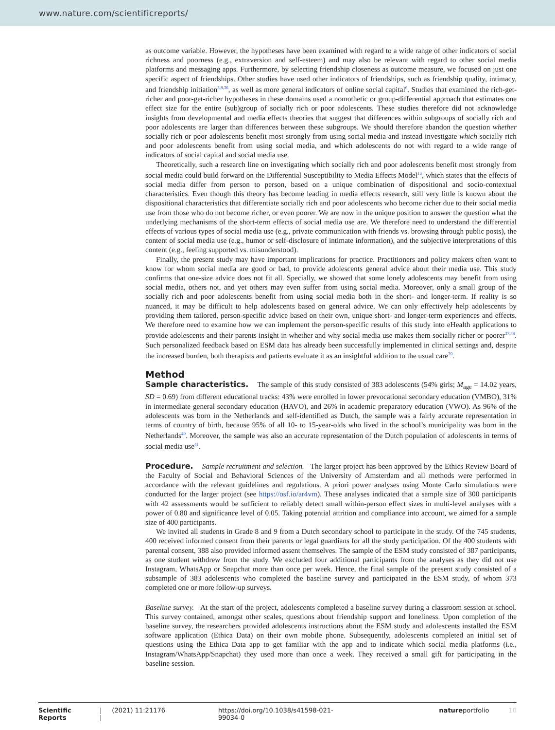www.nature.com/scientificreports/
as outcome variable. However, the hypotheses have been examined with regard to a wide range of other indicators of social richness and poorness (e.g., extraversion and self-esteem) and may also be relevant with regard to other social media platforms and messaging apps. Furthermore, by selecting friendship closeness as outcome measure, we focused on just one specific aspect of friendships. Other studies have used other indicators of friendships, such as friendship quality, intimacy, and friendship initiation<sup>3,8,36</sup>, as well as more general indicators of online social capital<sup>6</sup>. Studies that examined the rich-get-richer and poor-get-richer hypotheses in these domains used a nomothetic or group-differential approach that estimates one effect size for the entire (sub)group of socially rich or poor adolescents. These studies therefore did not acknowledge insights from developmental and media effects theories that suggest that differences within subgroups of socially rich and poor adolescents are larger than differences between these subgroups. We should therefore abandon the question whether socially rich or poor adolescents benefit most strongly from using social media and instead investigate which socially rich and poor adolescents benefit from using social media, and which adolescents do not with regard to a wide range of indicators of social capital and social media use.
Theoretically, such a research line on investigating which socially rich and poor adolescents benefit most strongly from social media could build forward on the Differential Susceptibility to Media Effects Model<sup>13</sup>, which states that the effects of social media differ from person to person, based on a unique combination of dispositional and socio-contextual characteristics. Even though this theory has become leading in media effects research, still very little is known about the dispositional characteristics that differentiate socially rich and poor adolescents who become richer due to their social media use from those who do not become richer, or even poorer. We are now in the unique position to answer the question what the underlying mechanisms of the short-term effects of social media use are. We therefore need to understand the differential effects of various types of social media use (e.g., private communication with friends vs. browsing through public posts), the content of social media use (e.g., humor or self-disclosure of intimate information), and the subjective interpretations of this content (e.g., feeling supported vs. misunderstood).
Finally, the present study may have important implications for practice. Practitioners and policy makers often want to know for whom social media are good or bad, to provide adolescents general advice about their media use. This study confirms that one-size advice does not fit all. Specially, we showed that some lonely adolescents may benefit from using social media, others not, and yet others may even suffer from using social media. Moreover, only a small group of the socially rich and poor adolescents benefit from using social media both in the short- and longer-term. If reality is so nuanced, it may be difficult to help adolescents based on general advice. We can only effectively help adolescents by providing them tailored, person-specific advice based on their own, unique short- and longer-term experiences and effects. We therefore need to examine how we can implement the person-specific results of this study into eHealth applications to provide adolescents and their parents insight in whether and why social media use makes them socially richer or poorer<sup>37,38</sup>. Such personalized feedback based on ESM data has already been successfully implemented in clinical settings and, despite the increased burden, both therapists and patients evaluate it as an insightful addition to the usual care<sup>39</sup>.
Method
Sample characteristics. The sample of this study consisted of 383 adolescents (54% girls; M<sub>age</sub> = 14.02 years, SD = 0.69) from different educational tracks: 43% were enrolled in lower prevocational secondary education (VMBO), 31% in intermediate general secondary education (HAVO), and 26% in academic preparatory education (VWO). As 96% of the adolescents was born in the Netherlands and self-identified as Dutch, the sample was a fairly accurate representation in terms of country of birth, because 95% of all 10- to 15-year-olds who lived in the school’s municipality was born in the Netherlands<sup>40</sup>. Moreover, the sample was also an accurate representation of the Dutch population of adolescents in terms of social media use<sup>41</sup>.
Procedure. Sample recruitment and selection. The larger project has been approved by the Ethics Review Board of the Faculty of Social and Behavioral Sciences of the University of Amsterdam and all methods were performed in accordance with the relevant guidelines and regulations. A priori power analyses using Monte Carlo simulations were conducted for the larger project (see https://osf.io/ar4vm). These analyses indicated that a sample size of 300 participants with 42 assessments would be sufficient to reliably detect small within-person effect sizes in multi-level analyses with a power of 0.80 and significance level of 0.05. Taking potential attrition and compliance into account, we aimed for a sample size of 400 participants.
We invited all students in Grade 8 and 9 from a Dutch secondary school to participate in the study. Of the 745 students, 400 received informed consent from their parents or legal guardians for all the study participation. Of the 400 students with parental consent, 388 also provided informed assent themselves. The sample of the ESM study consisted of 387 participants, as one student withdrew from the study. We excluded four additional participants from the analyses as they did not use Instagram, WhatsApp or Snapchat more than once per week. Hence, the final sample of the present study consisted of a subsample of 383 adolescents who completed the baseline survey and participated in the ESM study, of whom 373 completed one or more follow-up surveys.
Baseline survey. At the start of the project, adolescents completed a baseline survey during a classroom session at school. This survey contained, amongst other scales, questions about friendship support and loneliness. Upon completion of the baseline survey, the researchers provided adolescents instructions about the ESM study and adolescents installed the ESM software application (Ethica Data) on their own mobile phone. Subsequently, adolescents completed an initial set of questions using the Ethica Data app to get familiar with the app and to indicate which social media platforms (i.e., Instagram/WhatsApp/Snapchat) they used more than once a week. They received a small gift for participating in the baseline session.
Scientific Reports | (2021) 11:21176 | https://doi.org/10.1038/s41598-021-99034-0 natureportfolio 10